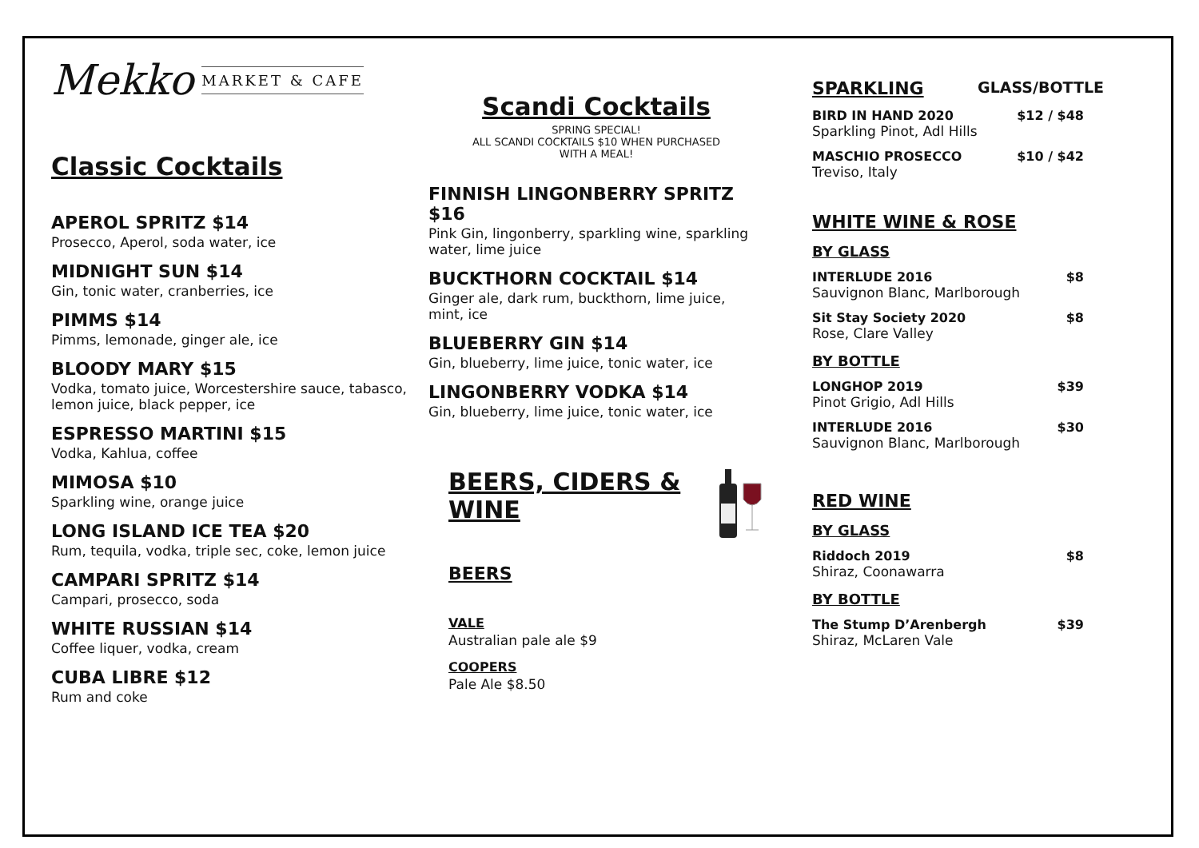Mekko MARKET & CAFE
Classic Cocktails
APEROL SPRITZ $14
Prosecco, Aperol, soda water, ice
MIDNIGHT SUN $14
Gin, tonic water, cranberries, ice
PIMMS $14
Pimms, lemonade, ginger ale, ice
BLOODY MARY $15
Vodka, tomato juice, Worcestershire sauce, tabasco, lemon juice, black pepper, ice
ESPRESSO MARTINI $15
Vodka, Kahlua, coffee
MIMOSA $10
Sparkling wine, orange juice
LONG ISLAND ICE TEA $20
Rum, tequila, vodka, triple sec, coke, lemon juice
CAMPARI SPRITZ $14
Campari, prosecco, soda
WHITE RUSSIAN $14
Coffee liquer, vodka, cream
CUBA LIBRE $12
Rum and coke
Scandi Cocktails
SPRING SPECIAL!
ALL SCANDI COCKTAILS $10 WHEN PURCHASED
WITH A MEAL!
FINNISH LINGONBERRY SPRITZ $16
Pink Gin, lingonberry, sparkling wine, sparkling water, lime juice
BUCKTHORN COCKTAIL $14
Ginger ale, dark rum, buckthorn, lime juice, mint, ice
BLUEBERRY GIN $14
Gin, blueberry, lime juice, tonic water, ice
LINGONBERRY VODKA $14
Gin, blueberry, lime juice, tonic water, ice
BEERS, CIDERS &
WINE
BEERS
VALE
Australian pale ale $9
COOPERS
Pale Ale $8.50
SPARKLING GLASS/BOTTLE
BIRD IN HAND 2020 $12 / $48
Sparkling Pinot, Adl Hills
MASCHIO PROSECCO $10 / $42
Treviso, Italy
WHITE WINE & ROSE
BY GLASS
INTERLUDE 2016 $8
Sauvignon Blanc, Marlborough
Sit Stay Society 2020 $8
Rose, Clare Valley
BY BOTTLE
LONGHOP 2019 $39
Pinot Grigio, Adl Hills
INTERLUDE 2016 $30
Sauvignon Blanc, Marlborough
RED WINE
BY GLASS
Riddoch 2019 $8
Shiraz, Coonawarra
BY BOTTLE
The Stump D’Arenbergh $39
Shiraz, McLaren Vale